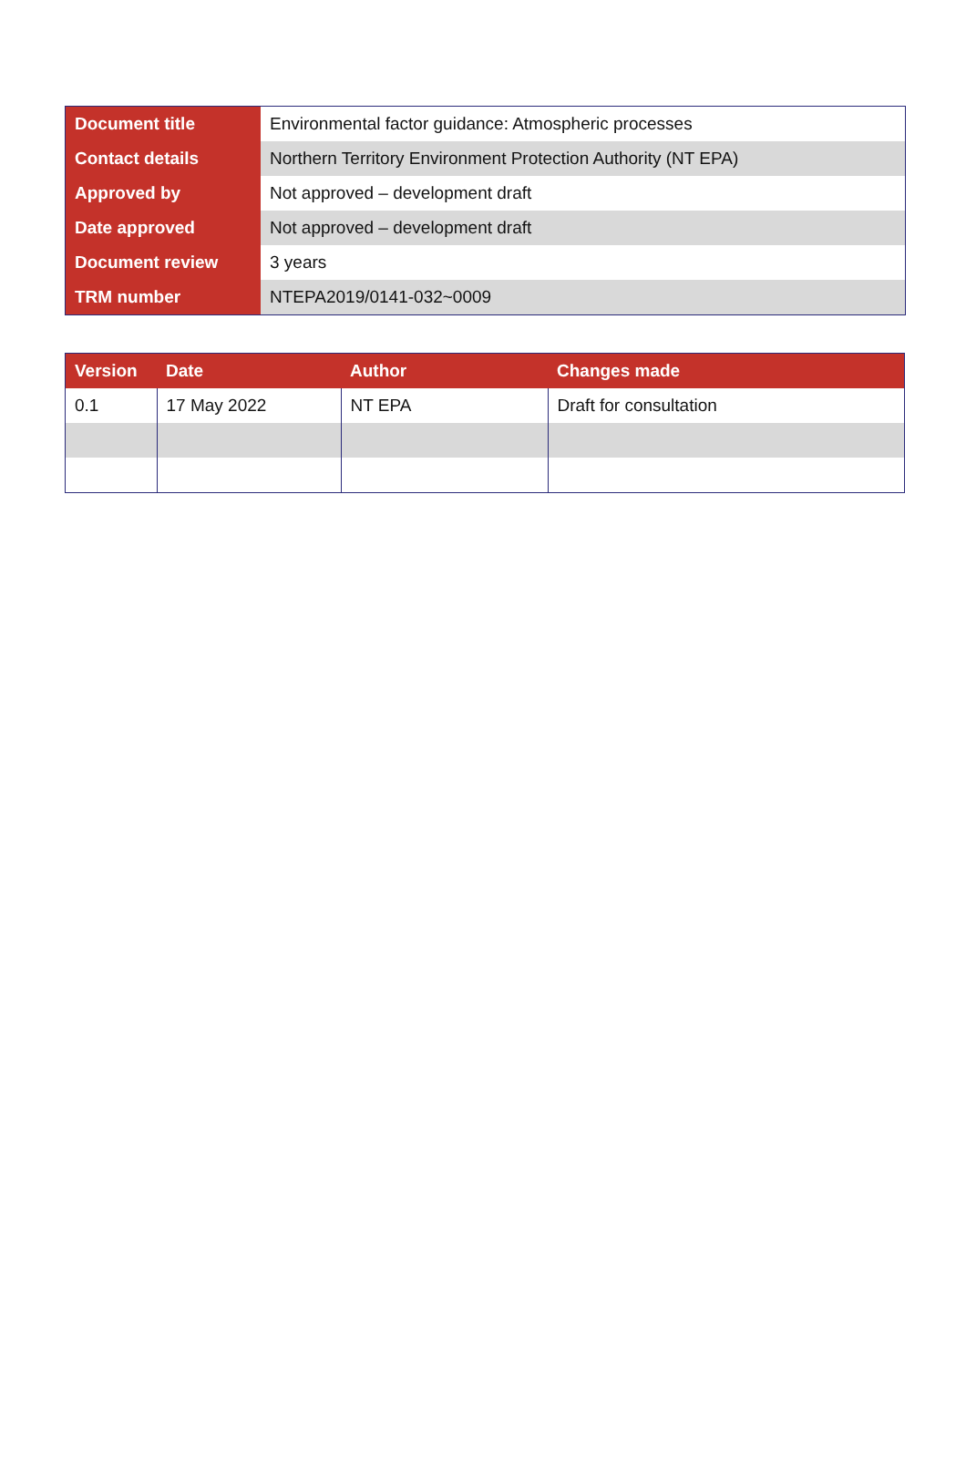| Document title | Environmental factor guidance: Atmospheric processes |
| Contact details | Northern Territory Environment Protection Authority (NT EPA) |
| Approved by | Not approved – development draft |
| Date approved | Not approved – development draft |
| Document review | 3 years |
| TRM number | NTEPA2019/0141-032~0009 |
| Version | Date | Author | Changes made |
| --- | --- | --- | --- |
| 0.1 | 17 May 2022 | NT EPA | Draft for consultation |